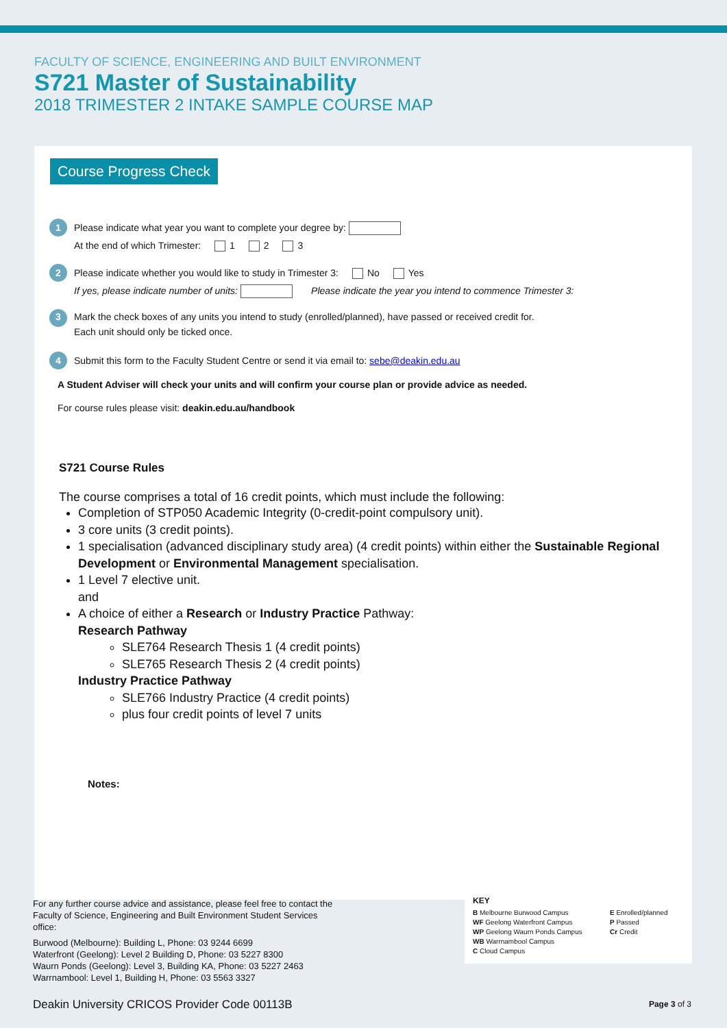FACULTY OF SCIENCE, ENGINEERING AND BUILT ENVIRONMENT
S721 Master of Sustainability
2018 TRIMESTER 2 INTAKE SAMPLE COURSE MAP
Course Progress Check
1 Please indicate what year you want to complete your degree by:
At the end of which Trimester: 1 2 3
2 Please indicate whether you would like to study in Trimester 3: No Yes
If yes, please indicate number of units: Please indicate the year you intend to commence Trimester 3:
3 Mark the check boxes of any units you intend to study (enrolled/planned), have passed or received credit for.
Each unit should only be ticked once.
4 Submit this form to the Faculty Student Centre or send it via email to: sebe@deakin.edu.au
A Student Adviser will check your units and will confirm your course plan or provide advice as needed.
For course rules please visit: deakin.edu.au/handbook
S721 Course Rules
The course comprises a total of 16 credit points, which must include the following:
Completion of STP050 Academic Integrity (0-credit-point compulsory unit).
3 core units (3 credit points).
1 specialisation (advanced disciplinary study area) (4 credit points) within either the Sustainable Regional Development or Environmental Management specialisation.
1 Level 7 elective unit.
and
A choice of either a Research or Industry Practice Pathway:
Research Pathway
SLE764 Research Thesis 1 (4 credit points)
SLE765 Research Thesis 2 (4 credit points)
Industry Practice Pathway
SLE766 Industry Practice (4 credit points)
plus four credit points of level 7 units
Notes:
For any further course advice and assistance, please feel free to contact the Faculty of Science, Engineering and Built Environment Student Services office:
Burwood (Melbourne): Building L, Phone: 03 9244 6699
Waterfront (Geelong): Level 2 Building D, Phone: 03 5227 8300
Waurn Ponds (Geelong): Level 3, Building KA, Phone: 03 5227 2463
Warrnambool: Level 1, Building H, Phone: 03 5563 3327
Deakin University CRICOS Provider Code 00113B
KEY
B Melbourne Burwood Campus
WF Geelong Waterfront Campus
WP Geelong Waurn Ponds Campus
WB Warrnambool Campus
C Cloud Campus
E Enrolled/planned
P Passed
Cr Credit
Page 3 of 3